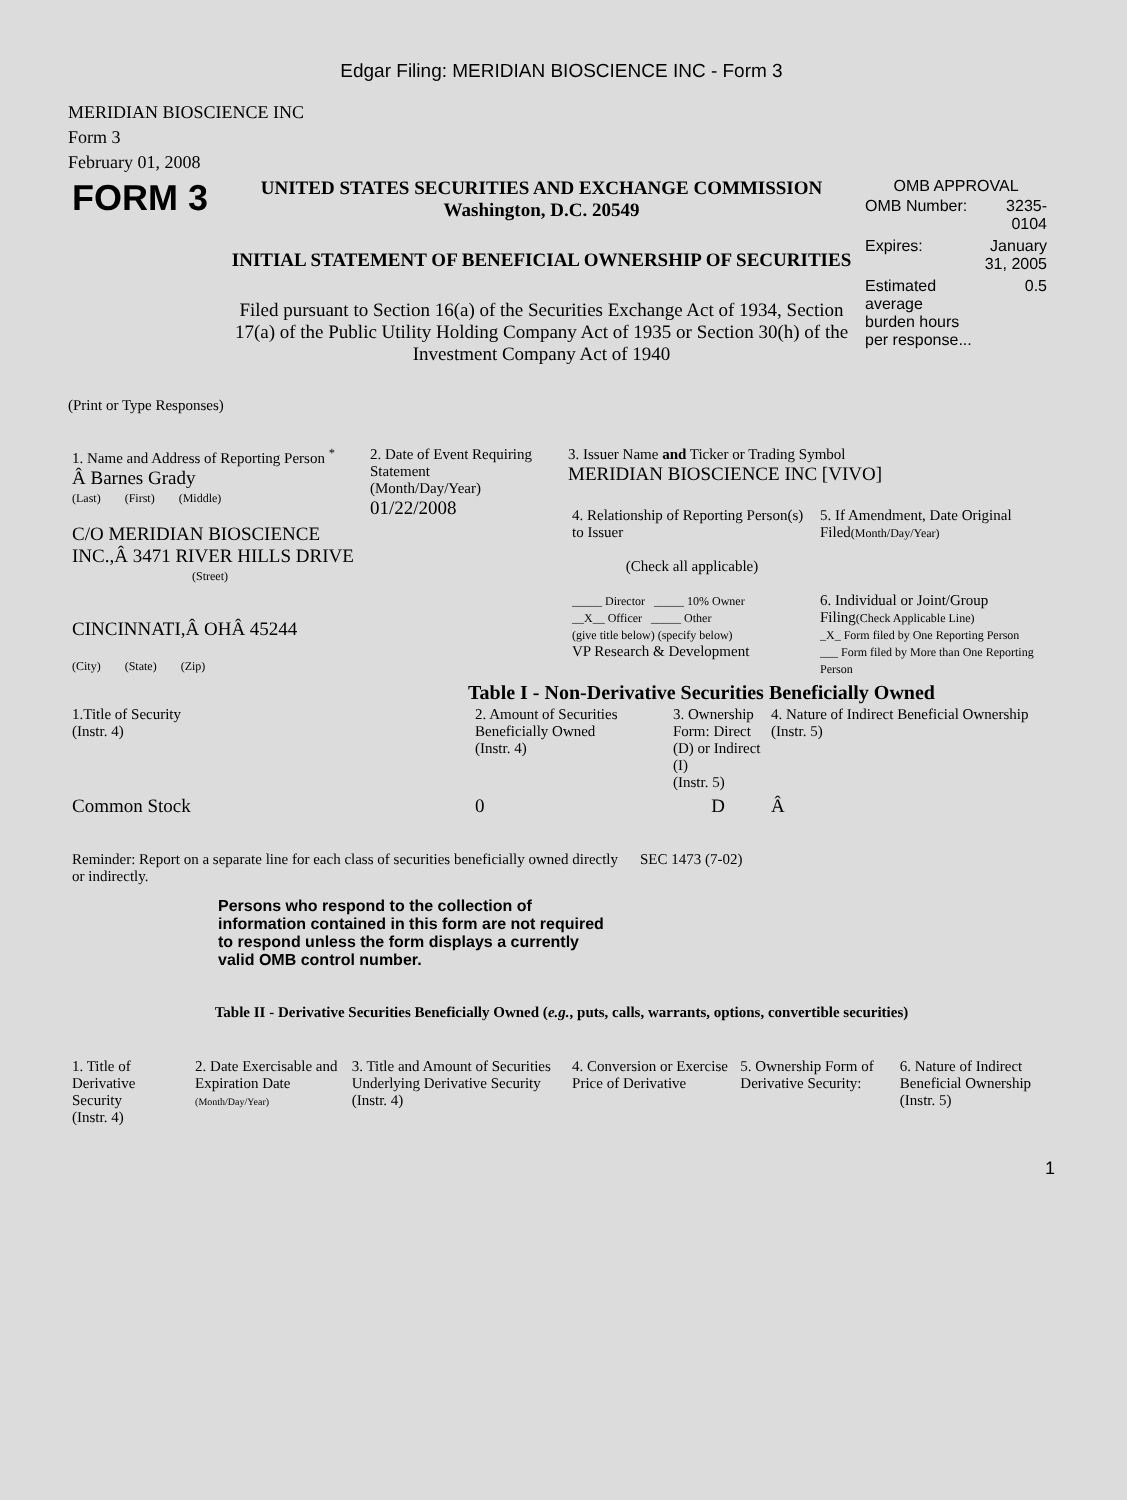Edgar Filing: MERIDIAN BIOSCIENCE INC - Form 3
MERIDIAN BIOSCIENCE INC
Form 3
February 01, 2008
| FORM 3 | UNITED STATES SECURITIES AND EXCHANGE COMMISSION Washington, D.C. 20549 INITIAL STATEMENT OF BENEFICIAL OWNERSHIP OF SECURITIES Filed pursuant to Section 16(a) of the Securities Exchange Act of 1934, Section 17(a) of the Public Utility Holding Company Act of 1935 or Section 30(h) of the Investment Company Act of 1940 | OMB APPROVAL / OMB Number: / 3235-0104 / / Expires: / January 31, 2005 / / Estimated average burden hours per response... / 0.5 / |
(Print or Type Responses)
| 1. Name and Address of Reporting Person <sup>*</sup> Â Barnes Grady (Last) (First) (Middle) C/O MERIDIAN BIOSCIENCE INC.,Â 3471 RIVER HILLS DRIVE (Street) CINCINNATI,Â OHÂ 45244 (City) (State) (Zip) | 2. Date of Event Requiring Statement (Month/Day/Year) 01/22/2008 | 3. Issuer Name and Ticker or Trading Symbol MERIDIAN BIOSCIENCE INC [VIVO] / 4. Relationship of Reporting Person(s) to Issuer (Check all applicable) _____ Director _____ 10% Owner __X__ Officer _____ Other (give title below) (specify below) VP Research & Development / 5. If Amendment, Date Original Filed (Month/Day/Year) 6. Individual or Joint/Group Filing (Check Applicable Line) _X_ Form filed by One Reporting Person ___ Form filed by More than One Reporting Person / |
Table I - Non-Derivative Securities Beneficially Owned
| 1.Title of Security (Instr. 4) | 2. Amount of Securities Beneficially Owned (Instr. 4) | 3. Ownership Form: Direct (D) or Indirect (I) (Instr. 5) | 4. Nature of Indirect Beneficial Ownership (Instr. 5) |
| --- | --- | --- | --- |
| Common Stock | 0 | D | Â |
| Reminder: Report on a separate line for each class of securities beneficially owned directly or indirectly. | SEC 1473 (7-02) |
Persons who respond to the collection of information contained in this form are not required to respond unless the form displays a currently valid OMB control number.
Table II - Derivative Securities Beneficially Owned (e.g., puts, calls, warrants, options, convertible securities)
| 1. Title of Derivative Security (Instr. 4) | 2. Date Exercisable and Expiration Date (Month/Day/Year) | 3. Title and Amount of Securities Underlying Derivative Security (Instr. 4) | 4. Conversion or Exercise Price of Derivative | 5. Ownership Form of Derivative Security: | 6. Nature of Indirect Beneficial Ownership (Instr. 5) |
| --- | --- | --- | --- | --- | --- |
1